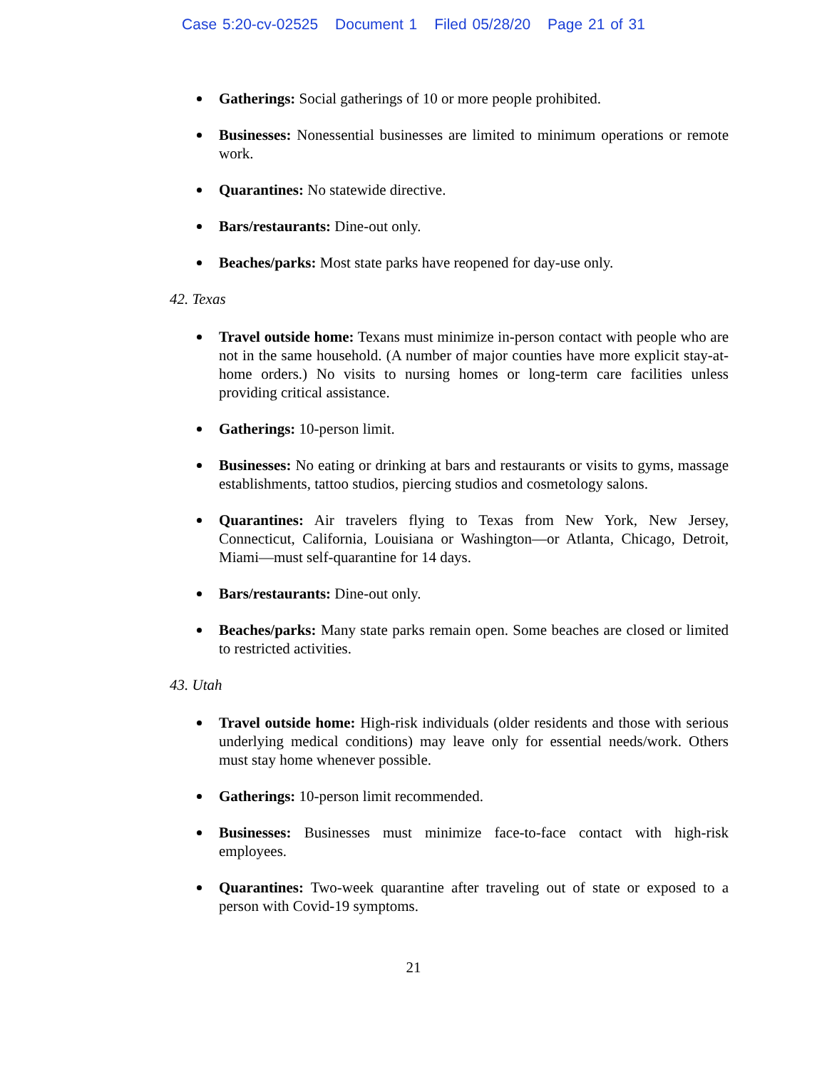Case 5:20-cv-02525 Document 1 Filed 05/28/20 Page 21 of 31
Gatherings: Social gatherings of 10 or more people prohibited.
Businesses: Nonessential businesses are limited to minimum operations or remote work.
Quarantines: No statewide directive.
Bars/restaurants: Dine-out only.
Beaches/parks: Most state parks have reopened for day-use only.
42. Texas
Travel outside home: Texans must minimize in-person contact with people who are not in the same household. (A number of major counties have more explicit stay-at-home orders.) No visits to nursing homes or long-term care facilities unless providing critical assistance.
Gatherings: 10-person limit.
Businesses: No eating or drinking at bars and restaurants or visits to gyms, massage establishments, tattoo studios, piercing studios and cosmetology salons.
Quarantines: Air travelers flying to Texas from New York, New Jersey, Connecticut, California, Louisiana or Washington—or Atlanta, Chicago, Detroit, Miami—must self-quarantine for 14 days.
Bars/restaurants: Dine-out only.
Beaches/parks: Many state parks remain open. Some beaches are closed or limited to restricted activities.
43. Utah
Travel outside home: High-risk individuals (older residents and those with serious underlying medical conditions) may leave only for essential needs/work. Others must stay home whenever possible.
Gatherings: 10-person limit recommended.
Businesses: Businesses must minimize face-to-face contact with high-risk employees.
Quarantines: Two-week quarantine after traveling out of state or exposed to a person with Covid-19 symptoms.
21